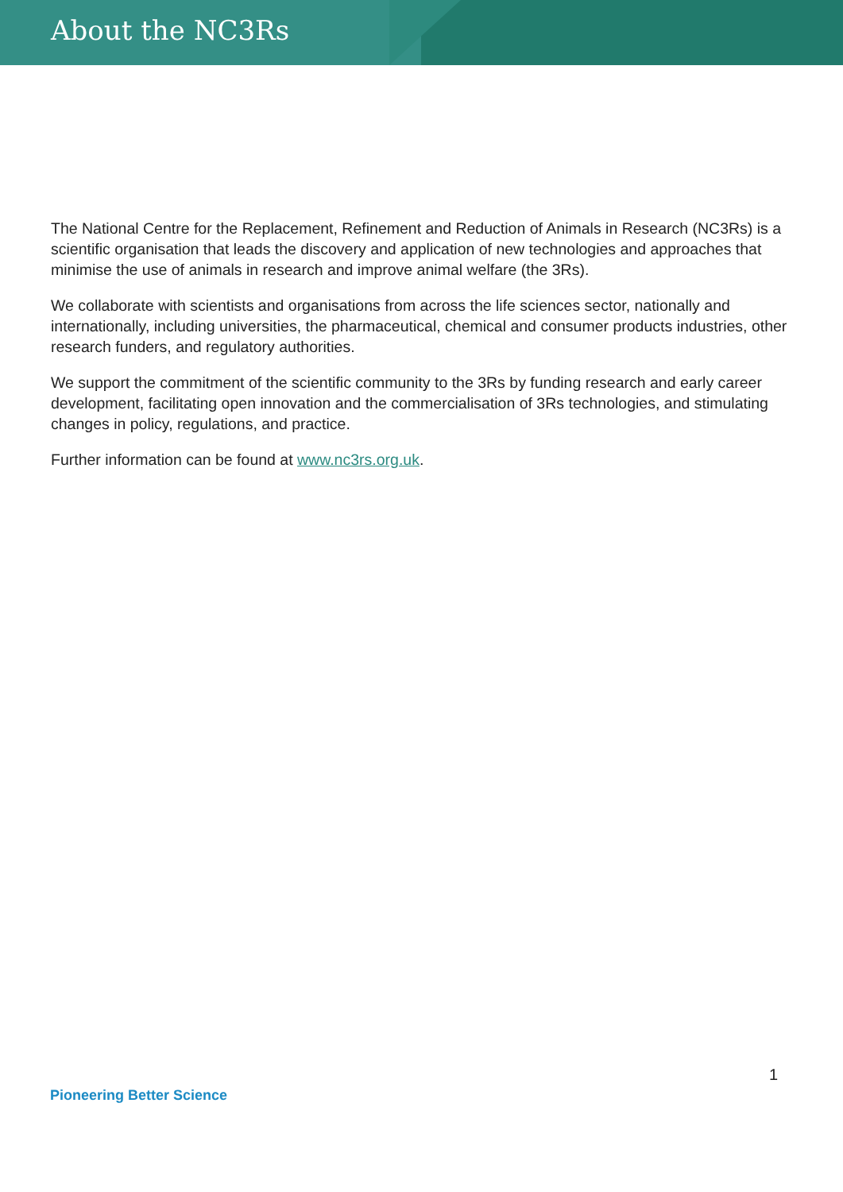About the NC3Rs
The National Centre for the Replacement, Refinement and Reduction of Animals in Research (NC3Rs) is a scientific organisation that leads the discovery and application of new technologies and approaches that minimise the use of animals in research and improve animal welfare (the 3Rs).
We collaborate with scientists and organisations from across the life sciences sector, nationally and internationally, including universities, the pharmaceutical, chemical and consumer products industries, other research funders, and regulatory authorities.
We support the commitment of the scientific community to the 3Rs by funding research and early career development, facilitating open innovation and the commercialisation of 3Rs technologies, and stimulating changes in policy, regulations, and practice.
Further information can be found at www.nc3rs.org.uk.
1
Pioneering Better Science